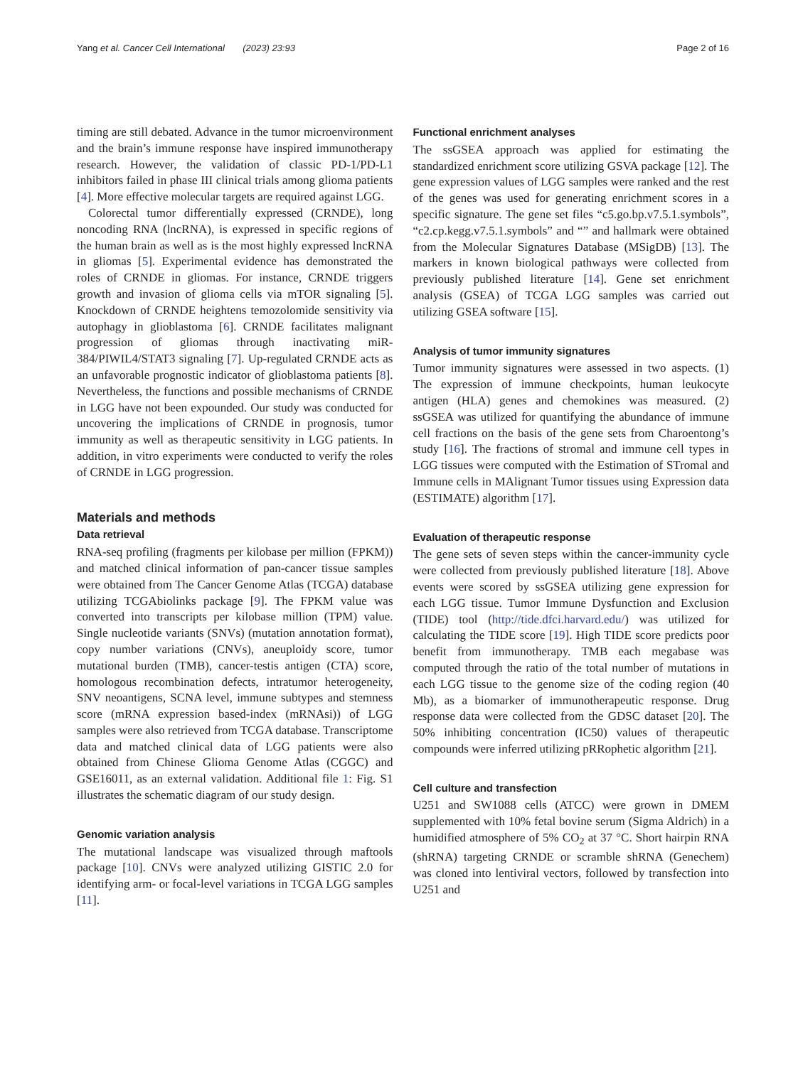Yang et al. Cancer Cell International (2023) 23:93 Page 2 of 16
timing are still debated. Advance in the tumor microenvironment and the brain’s immune response have inspired immunotherapy research. However, the validation of classic PD-1/PD-L1 inhibitors failed in phase III clinical trials among glioma patients [4]. More effective molecular targets are required against LGG.
Colorectal tumor differentially expressed (CRNDE), long noncoding RNA (lncRNA), is expressed in specific regions of the human brain as well as is the most highly expressed lncRNA in gliomas [5]. Experimental evidence has demonstrated the roles of CRNDE in gliomas. For instance, CRNDE triggers growth and invasion of glioma cells via mTOR signaling [5]. Knockdown of CRNDE heightens temozolomide sensitivity via autophagy in glioblastoma [6]. CRNDE facilitates malignant progression of gliomas through inactivating miR-384/PIWIL4/STAT3 signaling [7]. Up-regulated CRNDE acts as an unfavorable prognostic indicator of glioblastoma patients [8]. Nevertheless, the functions and possible mechanisms of CRNDE in LGG have not been expounded. Our study was conducted for uncovering the implications of CRNDE in prognosis, tumor immunity as well as therapeutic sensitivity in LGG patients. In addition, in vitro experiments were conducted to verify the roles of CRNDE in LGG progression.
Materials and methods
Data retrieval
RNA-seq profiling (fragments per kilobase per million (FPKM)) and matched clinical information of pan-cancer tissue samples were obtained from The Cancer Genome Atlas (TCGA) database utilizing TCGAbiolinks package [9]. The FPKM value was converted into transcripts per kilobase million (TPM) value. Single nucleotide variants (SNVs) (mutation annotation format), copy number variations (CNVs), aneuploidy score, tumor mutational burden (TMB), cancer-testis antigen (CTA) score, homologous recombination defects, intratumor heterogeneity, SNV neoantigens, SCNA level, immune subtypes and stemness score (mRNA expression based-index (mRNAsi)) of LGG samples were also retrieved from TCGA database. Transcriptome data and matched clinical data of LGG patients were also obtained from Chinese Glioma Genome Atlas (CGGC) and GSE16011, as an external validation. Additional file 1: Fig. S1 illustrates the schematic diagram of our study design.
Genomic variation analysis
The mutational landscape was visualized through maftools package [10]. CNVs were analyzed utilizing GISTIC 2.0 for identifying arm- or focal-level variations in TCGA LGG samples [11].
Functional enrichment analyses
The ssGSEA approach was applied for estimating the standardized enrichment score utilizing GSVA package [12]. The gene expression values of LGG samples were ranked and the rest of the genes was used for generating enrichment scores in a specific signature. The gene set files “c5.go.bp.v7.5.1.symbols”, “c2.cp.kegg.v7.5.1.symbols” and “” and hallmark were obtained from the Molecular Signatures Database (MSigDB) [13]. The markers in known biological pathways were collected from previously published literature [14]. Gene set enrichment analysis (GSEA) of TCGA LGG samples was carried out utilizing GSEA software [15].
Analysis of tumor immunity signatures
Tumor immunity signatures were assessed in two aspects. (1) The expression of immune checkpoints, human leukocyte antigen (HLA) genes and chemokines was measured. (2) ssGSEA was utilized for quantifying the abundance of immune cell fractions on the basis of the gene sets from Charoentong’s study [16]. The fractions of stromal and immune cell types in LGG tissues were computed with the Estimation of STromal and Immune cells in MAlignant Tumor tissues using Expression data (ESTIMATE) algorithm [17].
Evaluation of therapeutic response
The gene sets of seven steps within the cancer-immunity cycle were collected from previously published literature [18]. Above events were scored by ssGSEA utilizing gene expression for each LGG tissue. Tumor Immune Dysfunction and Exclusion (TIDE) tool (http://tide.dfci.harvard.edu/) was utilized for calculating the TIDE score [19]. High TIDE score predicts poor benefit from immunotherapy. TMB each megabase was computed through the ratio of the total number of mutations in each LGG tissue to the genome size of the coding region (40 Mb), as a biomarker of immunotherapeutic response. Drug response data were collected from the GDSC dataset [20]. The 50% inhibiting concentration (IC50) values of therapeutic compounds were inferred utilizing pRRophetic algorithm [21].
Cell culture and transfection
U251 and SW1088 cells (ATCC) were grown in DMEM supplemented with 10% fetal bovine serum (Sigma Aldrich) in a humidified atmosphere of 5% CO<sub>2</sub> at 37 °C. Short hairpin RNA (shRNA) targeting CRNDE or scramble shRNA (Genechem) was cloned into lentiviral vectors, followed by transfection into U251 and